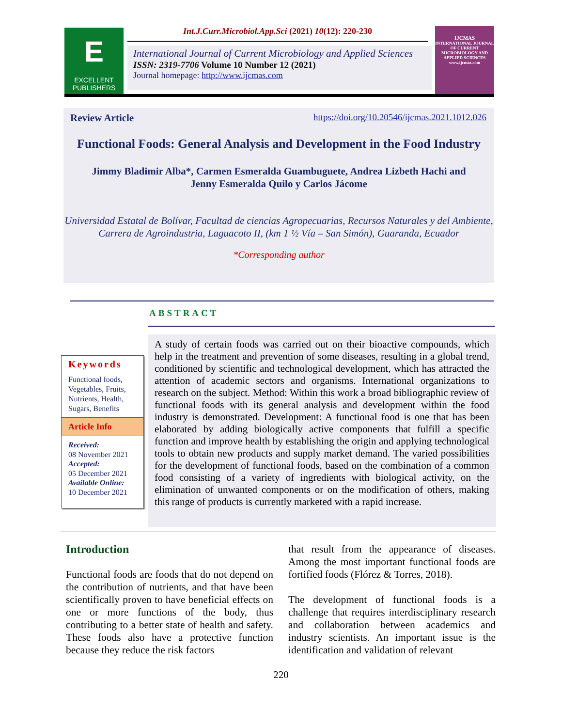E
EXCELLENT
PUBLISHERS
Int.J.Curr.Microbiol.App.Sci (2021) 10(12): 220-230
International Journal of Current Microbiology and Applied Sciences
ISSN: 2319-7706 Volume 10 Number 12 (2021)
Journal homepage: http://www.ijcmas.com
IJCMAS
INTERNATIONAL JOURNAL OF CURRENT MICROBIOLOGY AND APPLIED SCIENCES
www.ijcmas.com
Review Article https://doi.org/10.20546/ijcmas.2021.1012.026
Functional Foods: General Analysis and Development in the Food Industry
Jimmy Bladimir Alba*, Carmen Esmeralda Guambuguete, Andrea Lizbeth Hachi and
Jenny Esmeralda Quilo y Carlos Jácome
Universidad Estatal de Bolívar, Facultad de ciencias Agropecuarias, Recursos Naturales y del Ambiente, Carrera de Agroindustria, Laguacoto II, (km 1 ½ Vía – San Simón), Guaranda, Ecuador
*Corresponding author
ABSTRACT
Keywords
Functional foods, Vegetables, Fruits, Nutrients, Health, Sugars, Benefits
Article Info
Received:
08 November 2021
Accepted:
05 December 2021
Available Online:
10 December 2021
A study of certain foods was carried out on their bioactive compounds, which help in the treatment and prevention of some diseases, resulting in a global trend, conditioned by scientific and technological development, which has attracted the attention of academic sectors and organisms. International organizations to research on the subject. Method: Within this work a broad bibliographic review of functional foods with its general analysis and development within the food industry is demonstrated. Development: A functional food is one that has been elaborated by adding biologically active components that fulfill a specific function and improve health by establishing the origin and applying technological tools to obtain new products and supply market demand. The varied possibilities for the development of functional foods, based on the combination of a common food consisting of a variety of ingredients with biological activity, on the elimination of unwanted components or on the modification of others, making this range of products is currently marketed with a rapid increase.
Introduction
Functional foods are foods that do not depend on the contribution of nutrients, and that have been scientifically proven to have beneficial effects on one or more functions of the body, thus contributing to a better state of health and safety. These foods also have a protective function because they reduce the risk factors
that result from the appearance of diseases. Among the most important functional foods are fortified foods (Flórez & Torres, 2018).
The development of functional foods is a challenge that requires interdisciplinary research and collaboration between academics and industry scientists. An important issue is the identification and validation of relevant
220